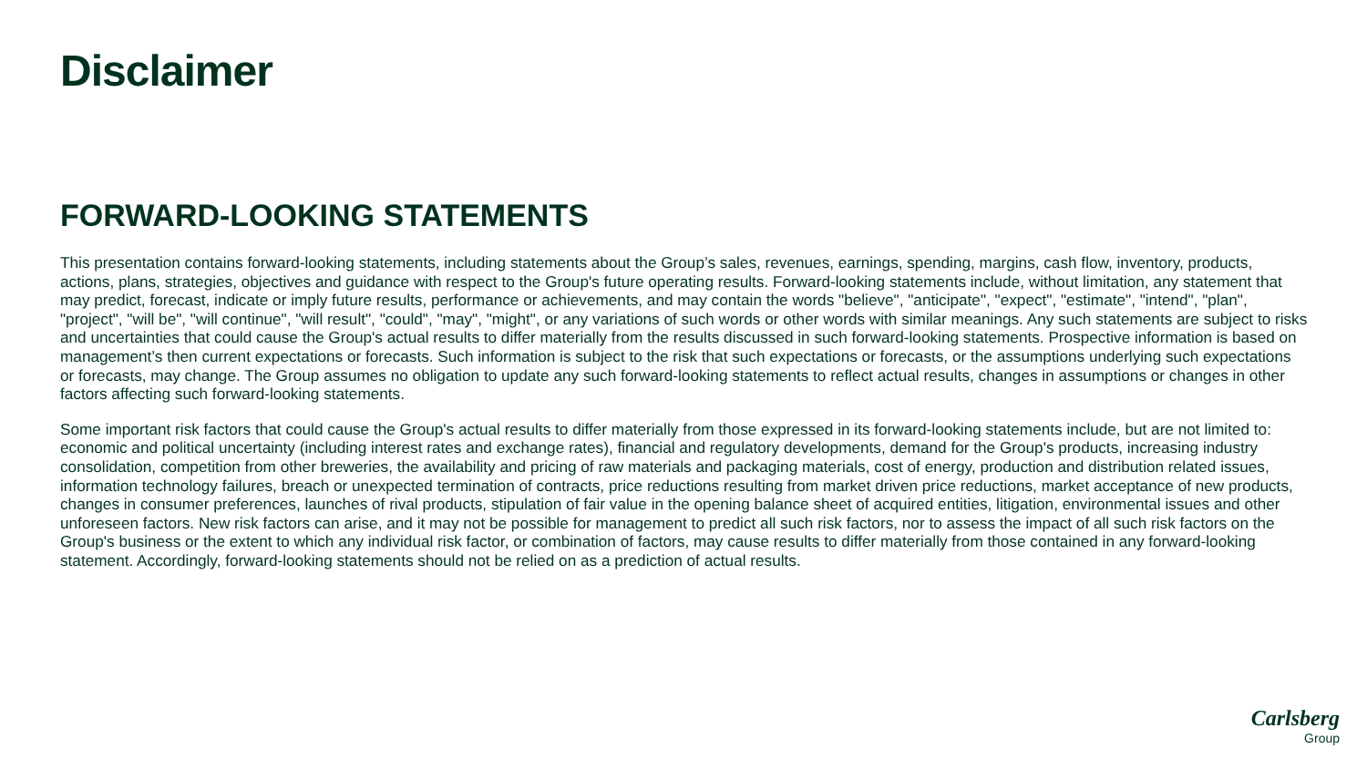Disclaimer
FORWARD-LOOKING STATEMENTS
This presentation contains forward-looking statements, including statements about the Group’s sales, revenues, earnings, spending, margins, cash flow, inventory, products, actions, plans, strategies, objectives and guidance with respect to the Group's future operating results. Forward-looking statements include, without limitation, any statement that may predict, forecast, indicate or imply future results, performance or achievements, and may contain the words "believe", "anticipate", "expect", "estimate", "intend", "plan", "project", "will be", "will continue", "will result", "could", "may", "might", or any variations of such words or other words with similar meanings. Any such statements are subject to risks and uncertainties that could cause the Group's actual results to differ materially from the results discussed in such forward-looking statements. Prospective information is based on management’s then current expectations or forecasts. Such information is subject to the risk that such expectations or forecasts, or the assumptions underlying such expectations or forecasts, may change. The Group assumes no obligation to update any such forward-looking statements to reflect actual results, changes in assumptions or changes in other factors affecting such forward-looking statements.
Some important risk factors that could cause the Group's actual results to differ materially from those expressed in its forward-looking statements include, but are not limited to: economic and political uncertainty (including interest rates and exchange rates), financial and regulatory developments, demand for the Group's products, increasing industry consolidation, competition from other breweries, the availability and pricing of raw materials and packaging materials, cost of energy, production and distribution related issues, information technology failures, breach or unexpected termination of contracts, price reductions resulting from market driven price reductions, market acceptance of new products, changes in consumer preferences, launches of rival products, stipulation of fair value in the opening balance sheet of acquired entities, litigation, environmental issues and other unforeseen factors. New risk factors can arise, and it may not be possible for management to predict all such risk factors, nor to assess the impact of all such risk factors on the Group's business or the extent to which any individual risk factor, or combination of factors, may cause results to differ materially from those contained in any forward-looking statement. Accordingly, forward-looking statements should not be relied on as a prediction of actual results.
Carlsberg
Group